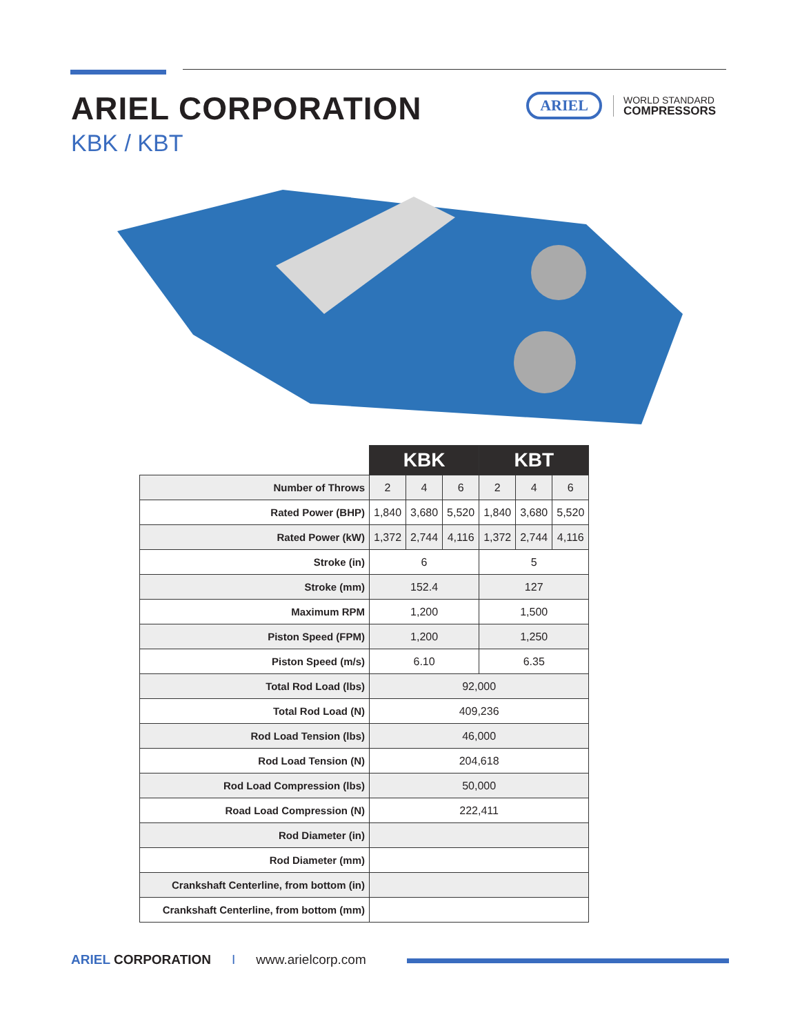ARIEL CORPORATION
KBK / KBT
ARIEL
WORLD STANDARD
COMPRESSORS
| | KBK | | | KBT | | |
| --- | --- | --- | --- | --- | --- | --- |
| Number of Throws | 2 | 4 | 6 | 2 | 4 | 6 |
| Rated Power (BHP) | 1,840 | 3,680 | 5,520 | 1,840 | 3,680 | 5,520 |
| Rated Power (kW) | 1,372 | 2,744 | 4,116 | 1,372 | 2,744 | 4,116 |
| Stroke (in) | 6 | | | 5 | | |
| Stroke (mm) | 152.4 | | | 127 | | |
| Maximum RPM | 1,200 | | | 1,500 | | |
| Piston Speed (FPM) | 1,200 | | | 1,250 | | |
| Piston Speed (m/s) | 6.10 | | | 6.35 | | |
| Total Rod Load (lbs) | 92,000 | | | | | |
| Total Rod Load (N) | 409,236 | | | | | |
| Rod Load Tension (lbs) | 46,000 | | | | | |
| Rod Load Tension (N) | 204,618 | | | | | |
| Rod Load Compression (lbs) | 50,000 | | | | | |
| Road Load Compression (N) | 222,411 | | | | | |
| Rod Diameter (in) | | | | | | |
| Rod Diameter (mm) | | | | | | |
| Crankshaft Centerline, from bottom (in) | | | | | | |
| Crankshaft Centerline, from bottom (mm) | | | | | | |
ARIEL CORPORATION I www.arielcorp.com